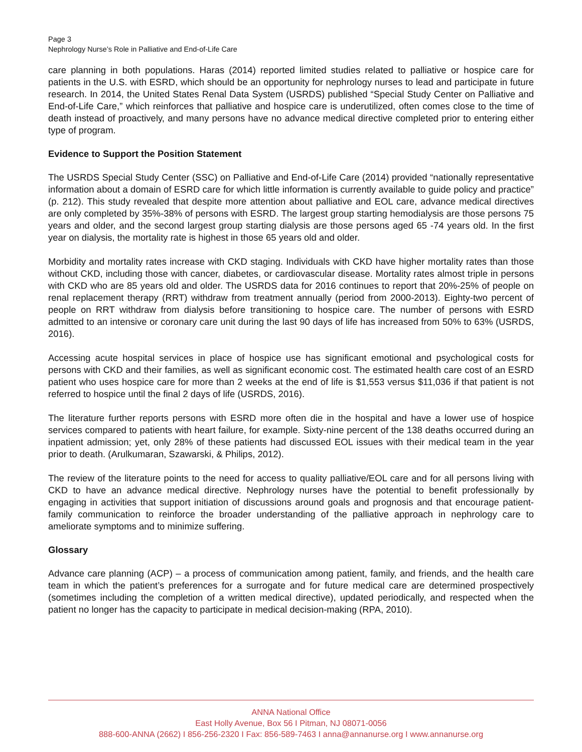Page 3
Nephrology Nurse’s Role in Palliative and End-of-Life Care
care planning in both populations. Haras (2014) reported limited studies related to palliative or hospice care for patients in the U.S. with ESRD, which should be an opportunity for nephrology nurses to lead and participate in future research. In 2014, the United States Renal Data System (USRDS) published “Special Study Center on Palliative and End-of-Life Care,” which reinforces that palliative and hospice care is underutilized, often comes close to the time of death instead of proactively, and many persons have no advance medical directive completed prior to entering either type of program.
Evidence to Support the Position Statement
The USRDS Special Study Center (SSC) on Palliative and End-of-Life Care (2014) provided “nationally representative information about a domain of ESRD care for which little information is currently available to guide policy and practice” (p. 212). This study revealed that despite more attention about palliative and EOL care, advance medical directives are only completed by 35%-38% of persons with ESRD. The largest group starting hemodialysis are those persons 75 years and older, and the second largest group starting dialysis are those persons aged 65 -74 years old. In the first year on dialysis, the mortality rate is highest in those 65 years old and older.
Morbidity and mortality rates increase with CKD staging. Individuals with CKD have higher mortality rates than those without CKD, including those with cancer, diabetes, or cardiovascular disease. Mortality rates almost triple in persons with CKD who are 85 years old and older. The USRDS data for 2016 continues to report that 20%-25% of people on renal replacement therapy (RRT) withdraw from treatment annually (period from 2000-2013). Eighty-two percent of people on RRT withdraw from dialysis before transitioning to hospice care. The number of persons with ESRD admitted to an intensive or coronary care unit during the last 90 days of life has increased from 50% to 63% (USRDS, 2016).
Accessing acute hospital services in place of hospice use has significant emotional and psychological costs for persons with CKD and their families, as well as significant economic cost. The estimated health care cost of an ESRD patient who uses hospice care for more than 2 weeks at the end of life is $1,553 versus $11,036 if that patient is not referred to hospice until the final 2 days of life (USRDS, 2016).
The literature further reports persons with ESRD more often die in the hospital and have a lower use of hospice services compared to patients with heart failure, for example. Sixty-nine percent of the 138 deaths occurred during an inpatient admission; yet, only 28% of these patients had discussed EOL issues with their medical team in the year prior to death. (Arulkumaran, Szawarski, & Philips, 2012).
The review of the literature points to the need for access to quality palliative/EOL care and for all persons living with CKD to have an advance medical directive. Nephrology nurses have the potential to benefit professionally by engaging in activities that support initiation of discussions around goals and prognosis and that encourage patient-family communication to reinforce the broader understanding of the palliative approach in nephrology care to ameliorate symptoms and to minimize suffering.
Glossary
Advance care planning (ACP) – a process of communication among patient, family, and friends, and the health care team in which the patient’s preferences for a surrogate and for future medical care are determined prospectively (sometimes including the completion of a written medical directive), updated periodically, and respected when the patient no longer has the capacity to participate in medical decision-making (RPA, 2010).
ANNA National Office
East Holly Avenue, Box 56 I Pitman, NJ 08071-0056
888-600-ANNA (2662) I 856-256-2320 I Fax: 856-589-7463 I anna@annanurse.org I www.annanurse.org